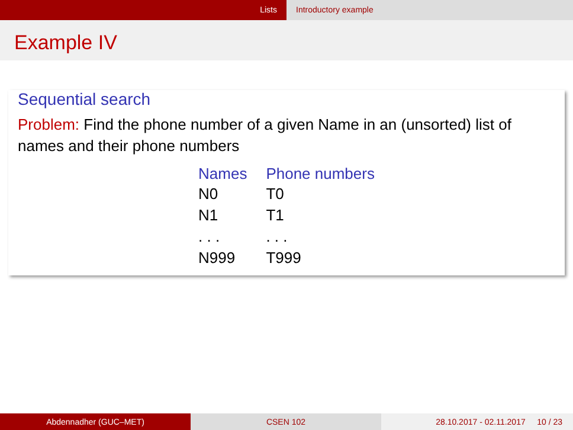Lists Introductory example
Example IV
Sequential search
Problem: Find the phone number of a given Name in an (unsorted) list of names and their phone numbers
| Names | Phone numbers |
| --- | --- |
| N0 | T0 |
| N1 | T1 |
| . . . | . . . |
| N999 | T999 |
Abdennadher (GUC–MET) CSEN 102 28.10.2017 - 02.11.2017 10 / 23